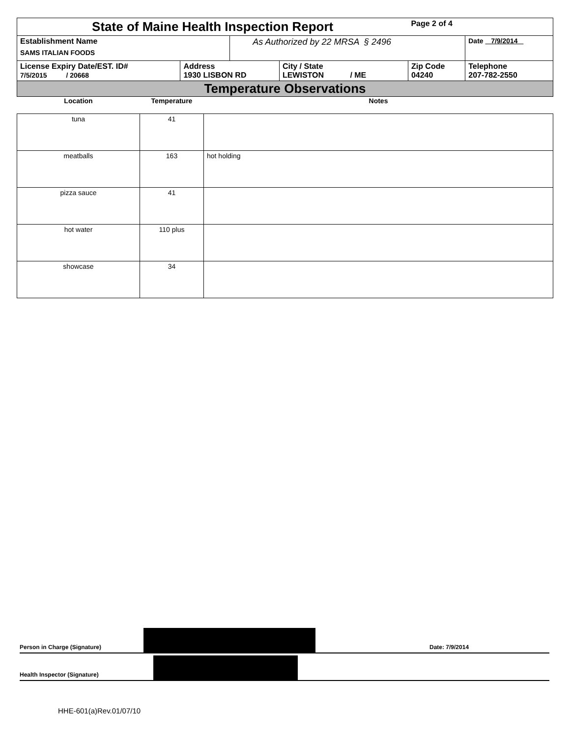| State of Maine Health Inspection Report | | | | Page 2 of 4 | |
| Establishment Name SAMS ITALIAN FOODS | | As Authorized by 22 MRSA § 2496 | | | Date 7/9/2014 |
| License Expiry Date/EST. ID# 7/5/2015 / 20668 | Address 1930 LISBON RD | | City / State LEWISTON / ME | Zip Code 04240 | Telephone 207-782-2550 |
| Temperature Observations | | | | | |
| Location | Temperature | Notes |
| --- | --- | --- |
| tuna | 41 | |
| meatballs | 163 | hot holding |
| pizza sauce | 41 | |
| hot water | 110 plus | |
| showcase | 34 | |
Person in Charge (Signature) Date: 7/9/2014
Health Inspector (Signature)
HHE-601(a)Rev.01/07/10